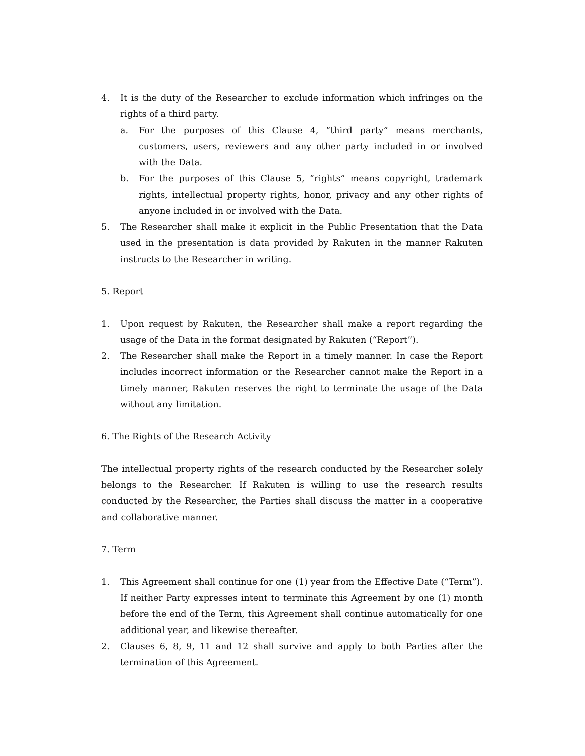4. It is the duty of the Researcher to exclude information which infringes on the rights of a third party.
a. For the purposes of this Clause 4, “third party” means merchants, customers, users, reviewers and any other party included in or involved with the Data.
b. For the purposes of this Clause 5, “rights” means copyright, trademark rights, intellectual property rights, honor, privacy and any other rights of anyone included in or involved with the Data.
5. The Researcher shall make it explicit in the Public Presentation that the Data used in the presentation is data provided by Rakuten in the manner Rakuten instructs to the Researcher in writing.
5. Report
1. Upon request by Rakuten, the Researcher shall make a report regarding the usage of the Data in the format designated by Rakuten (“Report”).
2. The Researcher shall make the Report in a timely manner. In case the Report includes incorrect information or the Researcher cannot make the Report in a timely manner, Rakuten reserves the right to terminate the usage of the Data without any limitation.
6. The Rights of the Research Activity
The intellectual property rights of the research conducted by the Researcher solely belongs to the Researcher. If Rakuten is willing to use the research results conducted by the Researcher, the Parties shall discuss the matter in a cooperative and collaborative manner.
7. Term
1. This Agreement shall continue for one (1) year from the Effective Date (“Term”). If neither Party expresses intent to terminate this Agreement by one (1) month before the end of the Term, this Agreement shall continue automatically for one additional year, and likewise thereafter.
2. Clauses 6, 8, 9, 11 and 12 shall survive and apply to both Parties after the termination of this Agreement.